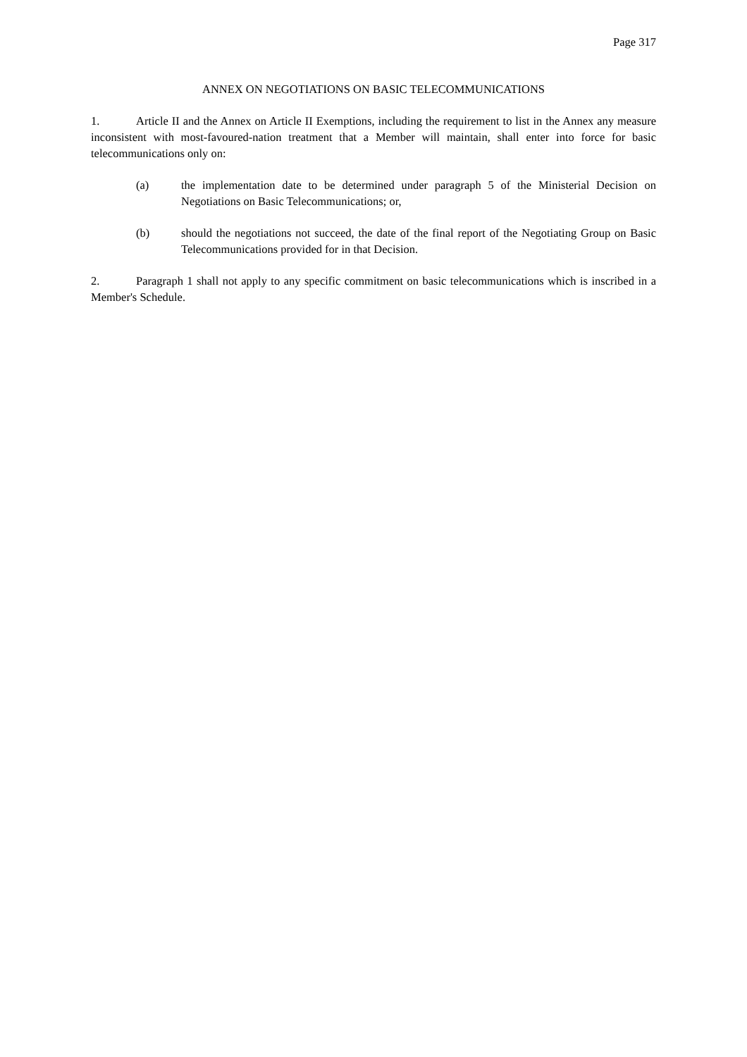Page 317
ANNEX ON NEGOTIATIONS ON BASIC TELECOMMUNICATIONS
1. Article II and the Annex on Article II Exemptions, including the requirement to list in the Annex any measure inconsistent with most-favoured-nation treatment that a Member will maintain, shall enter into force for basic telecommunications only on:
(a) the implementation date to be determined under paragraph 5 of the Ministerial Decision on Negotiations on Basic Telecommunications; or,
(b) should the negotiations not succeed, the date of the final report of the Negotiating Group on Basic Telecommunications provided for in that Decision.
2. Paragraph 1 shall not apply to any specific commitment on basic telecommunications which is inscribed in a Member's Schedule.